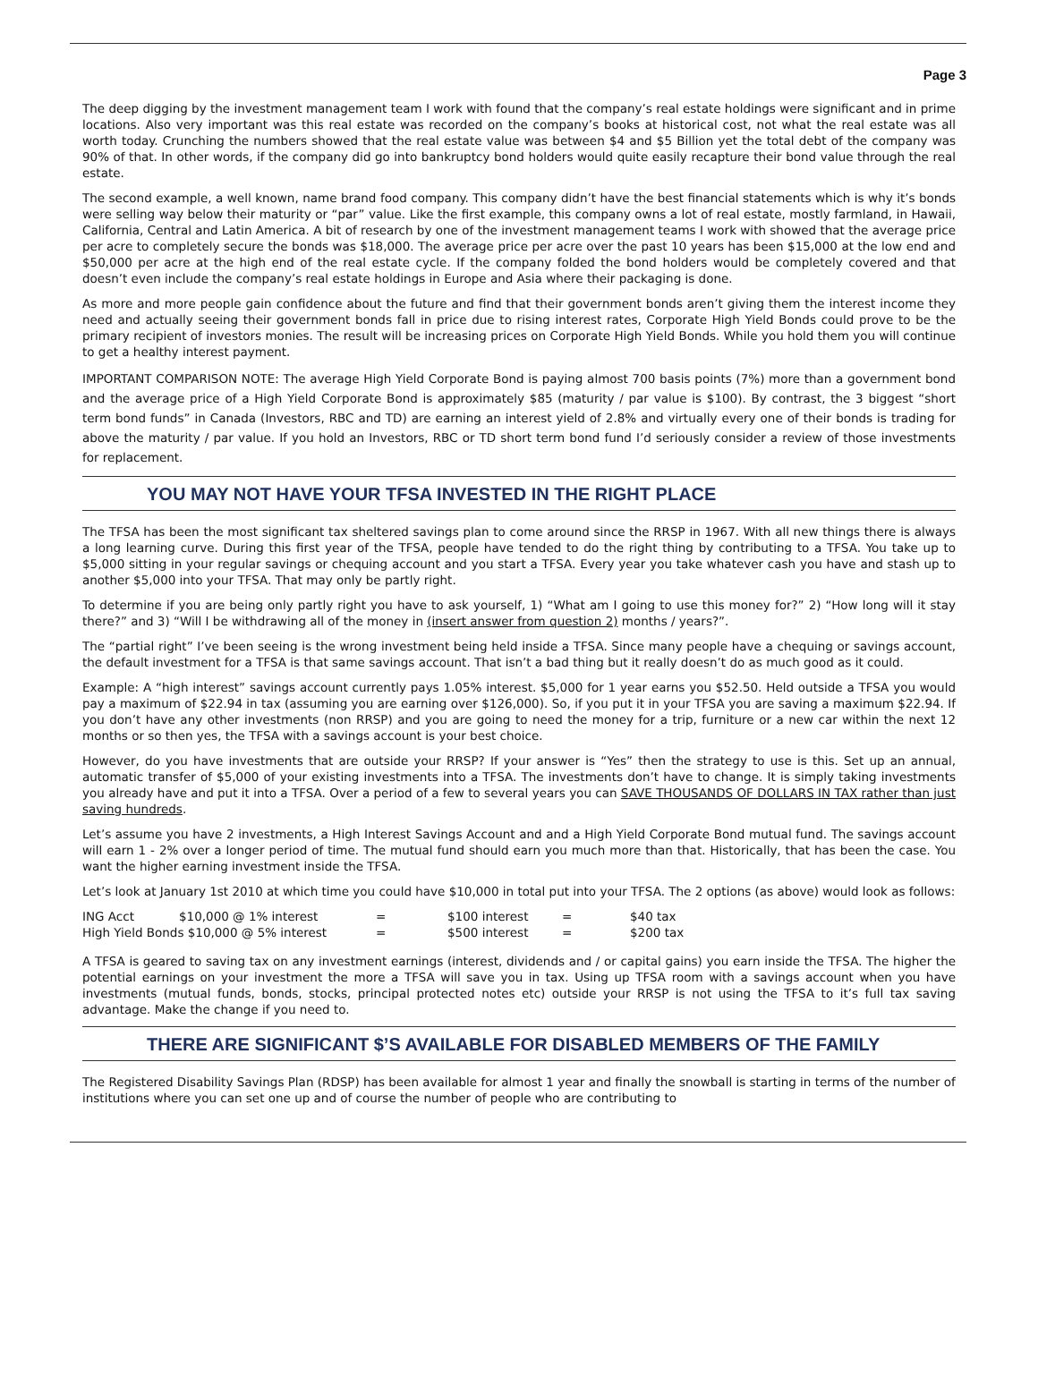Page 3
The deep digging by the investment management team I work with found that the company’s real estate holdings were significant and in prime locations. Also very important was this real estate was recorded on the company’s books at historical cost, not what the real estate was all worth today. Crunching the numbers showed that the real estate value was between $4 and $5 Billion yet the total debt of the company was 90% of that. In other words, if the company did go into bankruptcy bond holders would quite easily recapture their bond value through the real estate.
The second example, a well known, name brand food company. This company didn’t have the best financial statements which is why it’s bonds were selling way below their maturity or “par” value. Like the first example, this company owns a lot of real estate, mostly farmland, in Hawaii, California, Central and Latin America. A bit of research by one of the investment management teams I work with showed that the average price per acre to completely secure the bonds was $18,000. The average price per acre over the past 10 years has been $15,000 at the low end and $50,000 per acre at the high end of the real estate cycle. If the company folded the bond holders would be completely covered and that doesn’t even include the company’s real estate holdings in Europe and Asia where their packaging is done.
As more and more people gain confidence about the future and find that their government bonds aren’t giving them the interest income they need and actually seeing their government bonds fall in price due to rising interest rates, Corporate High Yield Bonds could prove to be the primary recipient of investors monies. The result will be increasing prices on Corporate High Yield Bonds. While you hold them you will continue to get a healthy interest payment.
IMPORTANT COMPARISON NOTE: The average High Yield Corporate Bond is paying almost 700 basis points (7%) more than a government bond and the average price of a High Yield Corporate Bond is approximately $85 (maturity / par value is $100). By contrast, the 3 biggest “short term bond funds” in Canada (Investors, RBC and TD) are earning an interest yield of 2.8% and virtually every one of their bonds is trading for above the maturity / par value. If you hold an Investors, RBC or TD short term bond fund I’d seriously consider a review of those investments for replacement.
YOU MAY NOT HAVE YOUR TFSA INVESTED IN THE RIGHT PLACE
The TFSA has been the most significant tax sheltered savings plan to come around since the RRSP in 1967. With all new things there is always a long learning curve. During this first year of the TFSA, people have tended to do the right thing by contributing to a TFSA. You take up to $5,000 sitting in your regular savings or chequing account and you start a TFSA. Every year you take whatever cash you have and stash up to another $5,000 into your TFSA. That may only be partly right.
To determine if you are being only partly right you have to ask yourself, 1) “What am I going to use this money for?” 2) “How long will it stay there?” and 3) “Will I be withdrawing all of the money in (insert answer from question 2) months / years?”.
The “partial right” I’ve been seeing is the wrong investment being held inside a TFSA. Since many people have a chequing or savings account, the default investment for a TFSA is that same savings account. That isn’t a bad thing but it really doesn’t do as much good as it could.
Example: A “high interest” savings account currently pays 1.05% interest. $5,000 for 1 year earns you $52.50. Held outside a TFSA you would pay a maximum of $22.94 in tax (assuming you are earning over $126,000). So, if you put it in your TFSA you are saving a maximum $22.94. If you don’t have any other investments (non RRSP) and you are going to need the money for a trip, furniture or a new car within the next 12 months or so then yes, the TFSA with a savings account is your best choice.
However, do you have investments that are outside your RRSP? If your answer is “Yes” then the strategy to use is this. Set up an annual, automatic transfer of $5,000 of your existing investments into a TFSA. The investments don’t have to change. It is simply taking investments you already have and put it into a TFSA. Over a period of a few to several years you can SAVE THOUSANDS OF DOLLARS IN TAX rather than just saving hundreds.
Let’s assume you have 2 investments, a High Interest Savings Account and and a High Yield Corporate Bond mutual fund. The savings account will earn 1 - 2% over a longer period of time. The mutual fund should earn you much more than that. Historically, that has been the case. You want the higher earning investment inside the TFSA.
Let’s look at January 1st 2010 at which time you could have $10,000 in total put into your TFSA. The 2 options (as above) would look as follows:
| ING Acct | $10,000 @ 1% interest | = | $100 interest | = | $40 tax |
| High Yield Bonds $10,000 @ 5% interest | | = | $500 interest | = | $200 tax |
A TFSA is geared to saving tax on any investment earnings (interest, dividends and / or capital gains) you earn inside the TFSA. The higher the potential earnings on your investment the more a TFSA will save you in tax. Using up TFSA room with a savings account when you have investments (mutual funds, bonds, stocks, principal protected notes etc) outside your RRSP is not using the TFSA to it’s full tax saving advantage. Make the change if you need to.
THERE ARE SIGNIFICANT $’S AVAILABLE FOR DISABLED MEMBERS OF THE FAMILY
The Registered Disability Savings Plan (RDSP) has been available for almost 1 year and finally the snowball is starting in terms of the number of institutions where you can set one up and of course the number of people who are contributing to